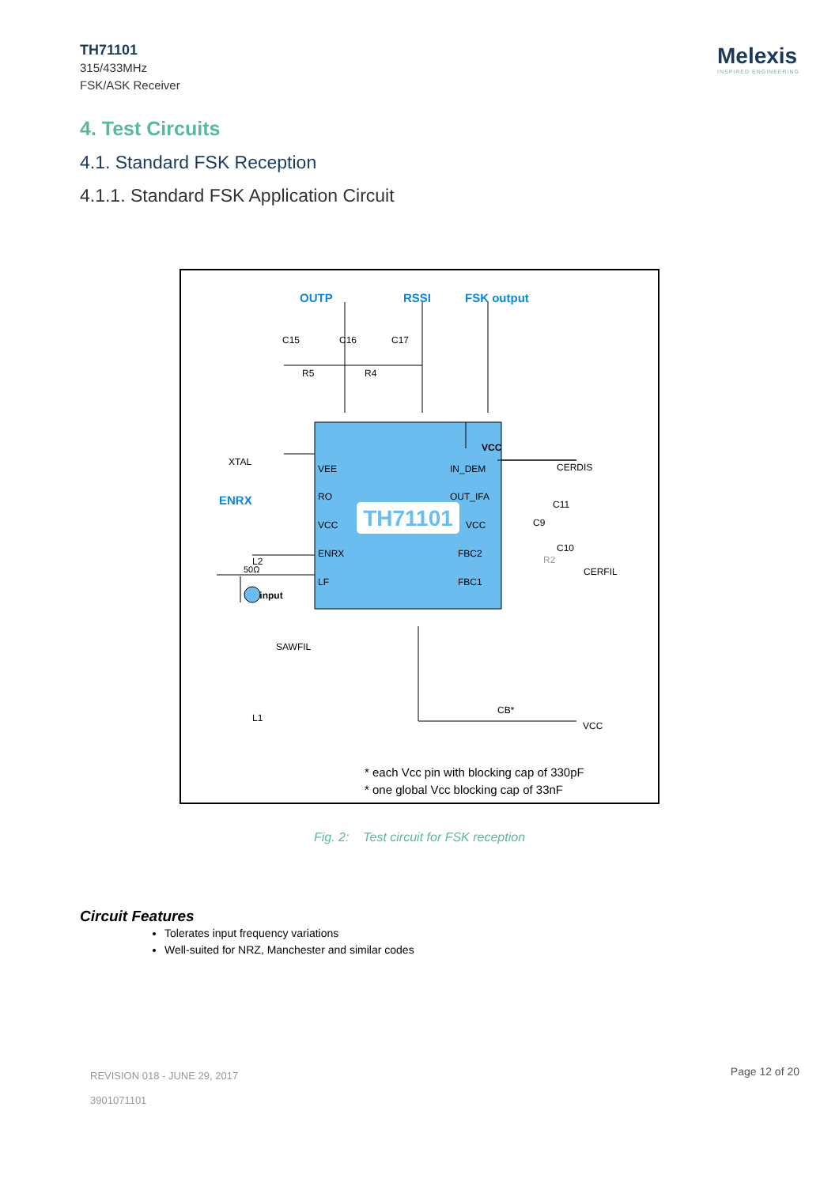TH71101
315/433MHz
FSK/ASK Receiver
Melexis
INSPIRED ENGINEERING
4. Test Circuits
4.1. Standard FSK Reception
4.1.1. Standard FSK Application Circuit
TH71101
OUTP
RSSI
FSK output
ENRX
C15
C16
C17
R5
R4
VCC
CERDIS
XTAL
L2
SAWFIL
L1
RF input
50Ω
VCC
CB*
* each Vcc pin with blocking cap of 330pF
* one global Vcc blocking cap of 33nF
CERFIL
C9
C11
C10
R2
VEE
RO
VCC
ENRX
LF
IN_DEM
OUT_IFA
VCC
FBC2
FBC1
Fig. 2: Test circuit for FSK reception
Circuit Features
Tolerates input frequency variations
Well-suited for NRZ, Manchester and similar codes
REVISION 018 - JUNE 29, 2017
3901071101
Page 12 of 20